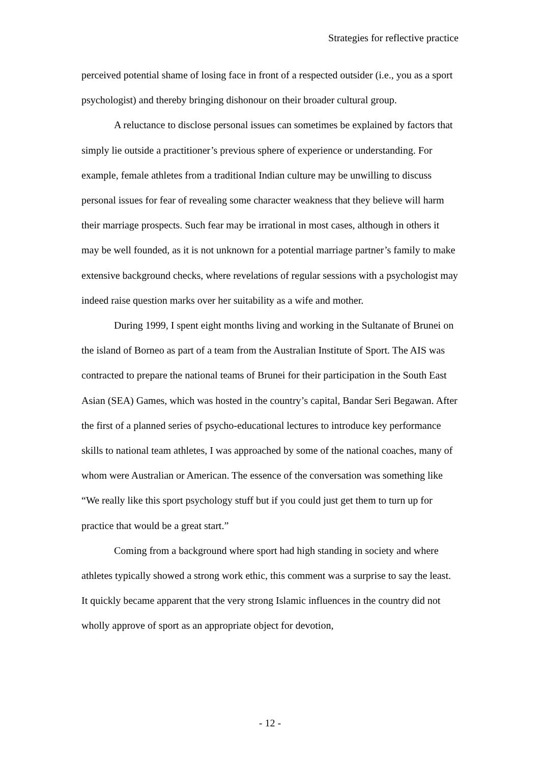Strategies for reflective practice
perceived potential shame of losing face in front of a respected outsider (i.e., you as a sport psychologist) and thereby bringing dishonour on their broader cultural group.
A reluctance to disclose personal issues can sometimes be explained by factors that simply lie outside a practitioner’s previous sphere of experience or understanding. For example, female athletes from a traditional Indian culture may be unwilling to discuss personal issues for fear of revealing some character weakness that they believe will harm their marriage prospects. Such fear may be irrational in most cases, although in others it may be well founded, as it is not unknown for a potential marriage partner’s family to make extensive background checks, where revelations of regular sessions with a psychologist may indeed raise question marks over her suitability as a wife and mother.
During 1999, I spent eight months living and working in the Sultanate of Brunei on the island of Borneo as part of a team from the Australian Institute of Sport. The AIS was contracted to prepare the national teams of Brunei for their participation in the South East Asian (SEA) Games, which was hosted in the country’s capital, Bandar Seri Begawan. After the first of a planned series of psycho-educational lectures to introduce key performance skills to national team athletes, I was approached by some of the national coaches, many of whom were Australian or American. The essence of the conversation was something like “We really like this sport psychology stuff but if you could just get them to turn up for practice that would be a great start.”
Coming from a background where sport had high standing in society and where athletes typically showed a strong work ethic, this comment was a surprise to say the least. It quickly became apparent that the very strong Islamic influences in the country did not wholly approve of sport as an appropriate object for devotion,
- 12 -